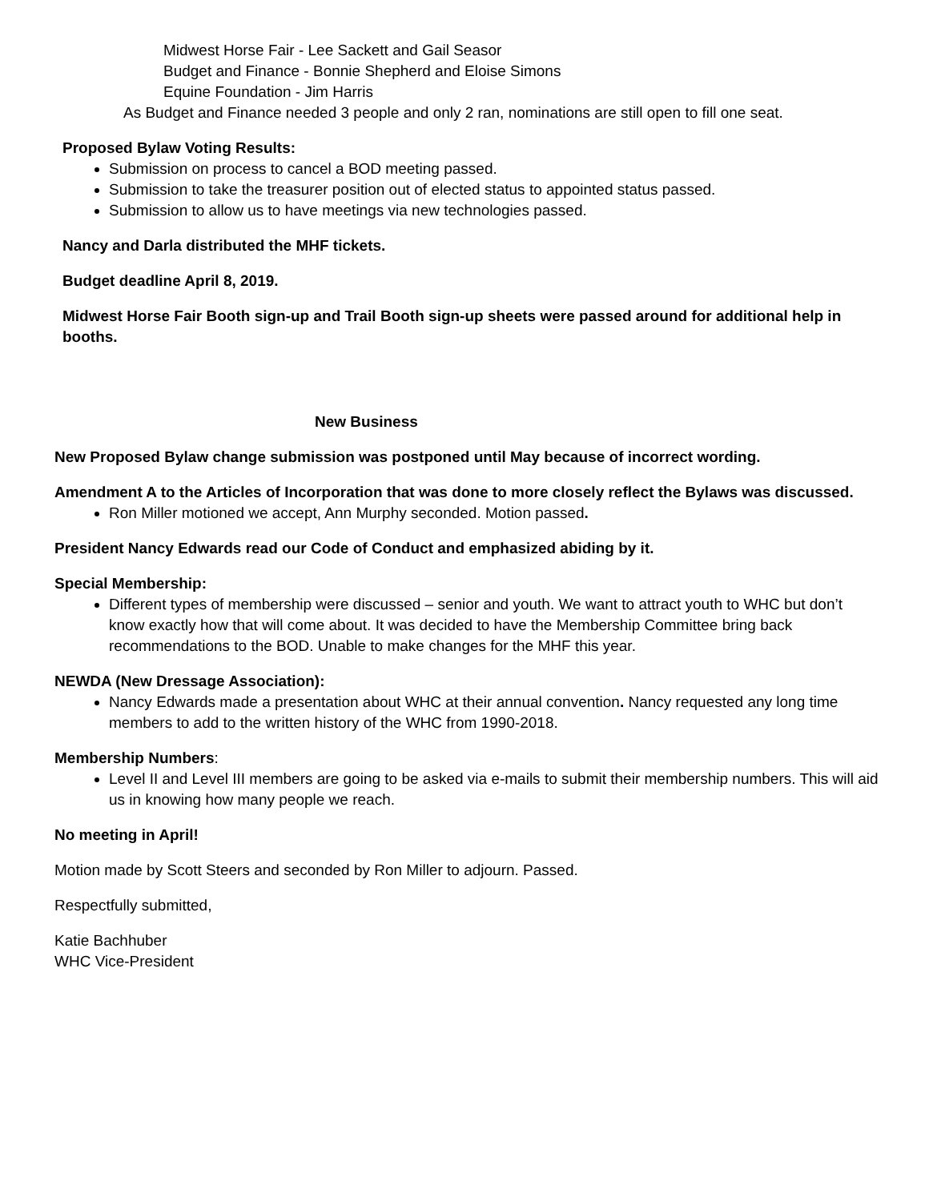Midwest Horse Fair - Lee Sackett and Gail Seasor
Budget and Finance - Bonnie Shepherd and Eloise Simons
Equine Foundation - Jim Harris
As Budget and Finance needed 3 people and only 2 ran, nominations are still open to fill one seat.
Proposed Bylaw Voting Results:
Submission on process to cancel a BOD meeting passed.
Submission to take the treasurer position out of elected status to appointed status passed.
Submission to allow us to have meetings via new technologies passed.
Nancy and Darla distributed the MHF tickets.
Budget deadline April 8, 2019.
Midwest Horse Fair Booth sign-up and Trail Booth sign-up sheets were passed around for additional help in booths.
New Business
New Proposed Bylaw change submission was postponed until May because of incorrect wording.
Amendment A to the Articles of Incorporation that was done to more closely reflect the Bylaws was discussed.
Ron Miller motioned we accept, Ann Murphy seconded. Motion passed.
President Nancy Edwards read our Code of Conduct and emphasized abiding by it.
Special Membership:
Different types of membership were discussed – senior and youth. We want to attract youth to WHC but don’t know exactly how that will come about. It was decided to have the Membership Committee bring back recommendations to the BOD. Unable to make changes for the MHF this year.
NEWDA (New Dressage Association):
Nancy Edwards made a presentation about WHC at their annual convention. Nancy requested any long time members to add to the written history of the WHC from 1990-2018.
Membership Numbers:
Level II and Level III members are going to be asked via e-mails to submit their membership numbers. This will aid us in knowing how many people we reach.
No meeting in April!
Motion made by Scott Steers and seconded by Ron Miller to adjourn. Passed.
Respectfully submitted,
Katie Bachhuber
WHC Vice-President